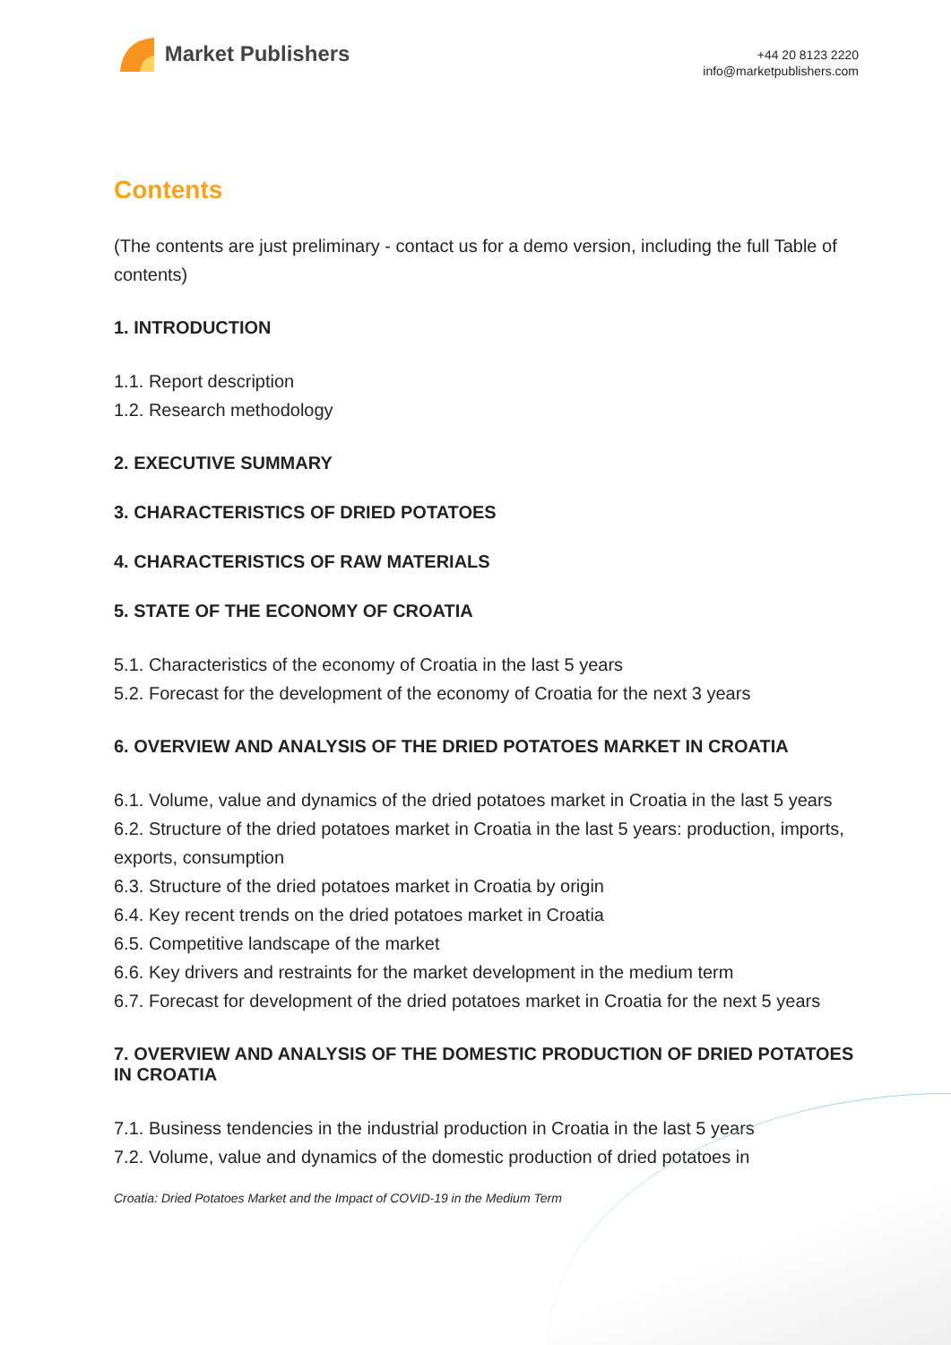Market Publishers
+44 20 8123 2220
info@marketpublishers.com
Contents
(The contents are just preliminary - contact us for a demo version, including the full Table of contents)
1. INTRODUCTION
1.1. Report description
1.2. Research methodology
2. EXECUTIVE SUMMARY
3. CHARACTERISTICS OF DRIED POTATOES
4. CHARACTERISTICS OF RAW MATERIALS
5. STATE OF THE ECONOMY OF CROATIA
5.1. Characteristics of the economy of Croatia in the last 5 years
5.2. Forecast for the development of the economy of Croatia for the next 3 years
6. OVERVIEW AND ANALYSIS OF THE DRIED POTATOES MARKET IN CROATIA
6.1. Volume, value and dynamics of the dried potatoes market in Croatia in the last 5 years
6.2. Structure of the dried potatoes market in Croatia in the last 5 years: production, imports, exports, consumption
6.3. Structure of the dried potatoes market in Croatia by origin
6.4. Key recent trends on the dried potatoes market in Croatia
6.5. Competitive landscape of the market
6.6. Key drivers and restraints for the market development in the medium term
6.7. Forecast for development of the dried potatoes market in Croatia for the next 5 years
7. OVERVIEW AND ANALYSIS OF THE DOMESTIC PRODUCTION OF DRIED POTATOES IN CROATIA
7.1. Business tendencies in the industrial production in Croatia in the last 5 years
7.2. Volume, value and dynamics of the domestic production of dried potatoes in
Croatia: Dried Potatoes Market and the Impact of COVID-19 in the Medium Term